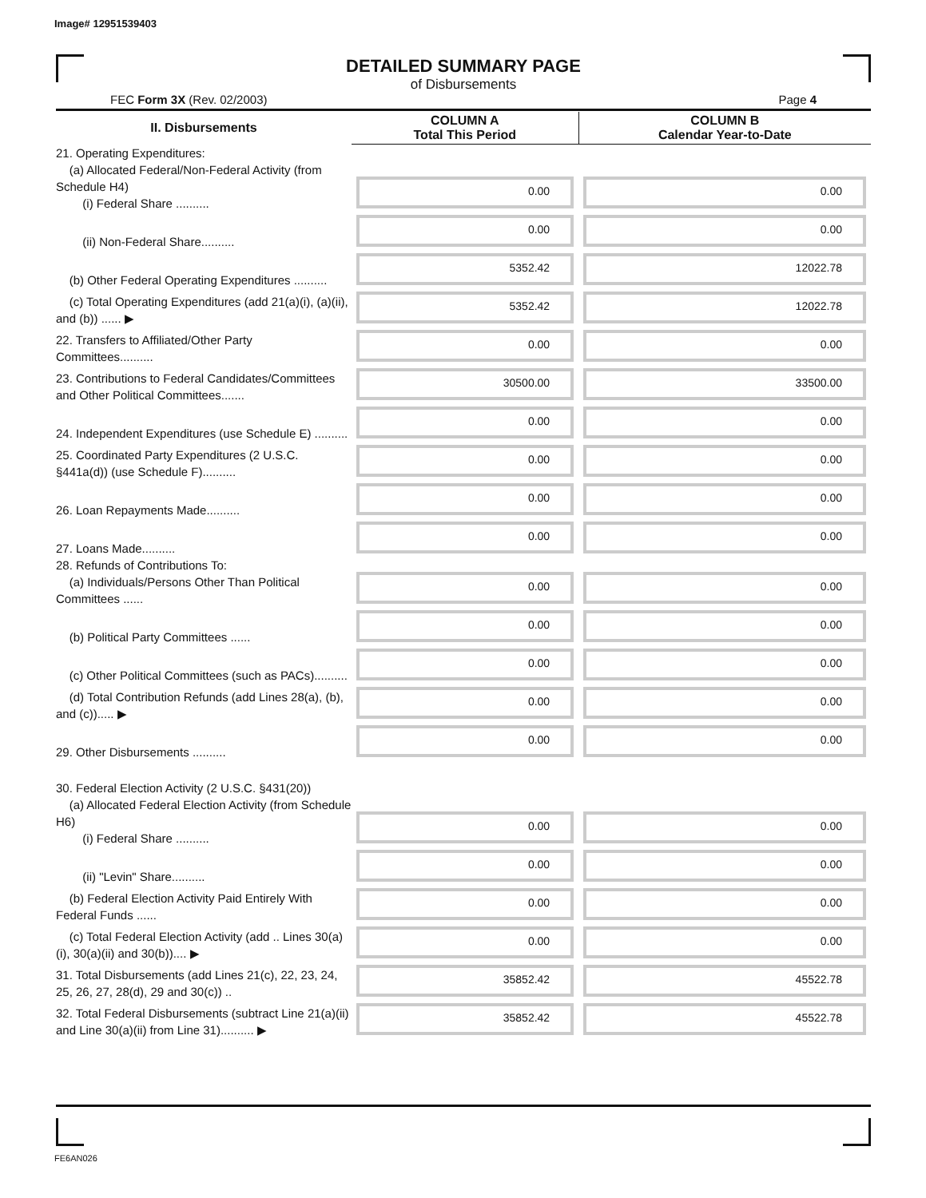Image# 12951539403
DETAILED SUMMARY PAGE
of Disbursements
FEC Form 3X (Rev. 02/2003) Page 4
| II. Disbursements | COLUMN A Total This Period | COLUMN B Calendar Year-to-Date |
| --- | --- | --- |
| 21. Operating Expenditures: (a) Allocated Federal/Non-Federal Activity (from Schedule H4) (i) Federal Share .......... | 0.00 | 0.00 |
| (ii) Non-Federal Share.......... | 0.00 | 0.00 |
| (b) Other Federal Operating Expenditures .......... | 5352.42 | 12022.78 |
| (c) Total Operating Expenditures (add 21(a)(i), (a)(ii), and (b)) ...... ▶ | 5352.42 | 12022.78 |
| 22. Transfers to Affiliated/Other Party Committees.......... | 0.00 | 0.00 |
| 23. Contributions to Federal Candidates/Committees and Other Political Committees....... | 30500.00 | 33500.00 |
| 24. Independent Expenditures (use Schedule E) .......... | 0.00 | 0.00 |
| 25. Coordinated Party Expenditures (2 U.S.C. §441a(d)) (use Schedule F).......... | 0.00 | 0.00 |
| 26. Loan Repayments Made.......... | 0.00 | 0.00 |
| 27. Loans Made.......... | 0.00 | 0.00 |
| 28. Refunds of Contributions To: (a) Individuals/Persons Other Than Political Committees ...... | 0.00 | 0.00 |
| (b) Political Party Committees ...... | 0.00 | 0.00 |
| (c) Other Political Committees (such as PACs).......... | 0.00 | 0.00 |
| (d) Total Contribution Refunds (add Lines 28(a), (b), and (c))..... ▶ | 0.00 | 0.00 |
| 29. Other Disbursements .......... | 0.00 | 0.00 |
| 30. Federal Election Activity (2 U.S.C. §431(20)) | | |
| (a) Allocated Federal Election Activity (from Schedule H6) (i) Federal Share .......... | 0.00 | 0.00 |
| (ii) "Levin" Share.......... | 0.00 | 0.00 |
| (b) Federal Election Activity Paid Entirely With Federal Funds ...... | 0.00 | 0.00 |
| (c) Total Federal Election Activity (add .. Lines 30(a)(i), 30(a)(ii) and 30(b)).... ▶ | 0.00 | 0.00 |
| 31. Total Disbursements (add Lines 21(c), 22, 23, 24, 25, 26, 27, 28(d), 29 and 30(c)) .. | 35852.42 | 45522.78 |
| 32. Total Federal Disbursements (subtract Line 21(a)(ii) and Line 30(a)(ii) from Line 31).......... ▶ | 35852.42 | 45522.78 |
FE6AN026